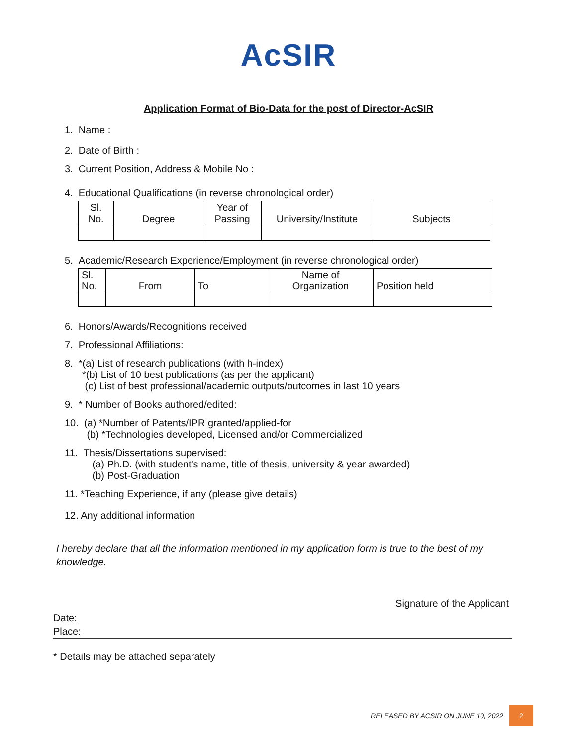AcSIR
Application Format of Bio-Data for the post of Director-AcSIR
1. Name :
2. Date of Birth :
3. Current Position, Address & Mobile No :
4. Educational Qualifications (in reverse chronological order)
| Sl. No. | Degree | Year of Passing | University/Institute | Subjects |
5. Academic/Research Experience/Employment (in reverse chronological order)
| Sl. No. | From | To | Name of Organization | Position held |
6. Honors/Awards/Recognitions received
7. Professional Affiliations:
8. *(a) List of research publications (with h-index)
*(b) List of 10 best publications (as per the applicant)
(c) List of best professional/academic outputs/outcomes in last 10 years
9. * Number of Books authored/edited:
10. (a) *Number of Patents/IPR granted/applied-for
(b) *Technologies developed, Licensed and/or Commercialized
11. Thesis/Dissertations supervised:
(a) Ph.D. (with student’s name, title of thesis, university & year awarded)
(b) Post-Graduation
11. *Teaching Experience, if any (please give details)
12. Any additional information
I hereby declare that all the information mentioned in my application form is true to the best of my knowledge.
Signature of the Applicant
Date:
Place:
* Details may be attached separately
RELEASED BY ACSIR ON JUNE 10, 2022 2